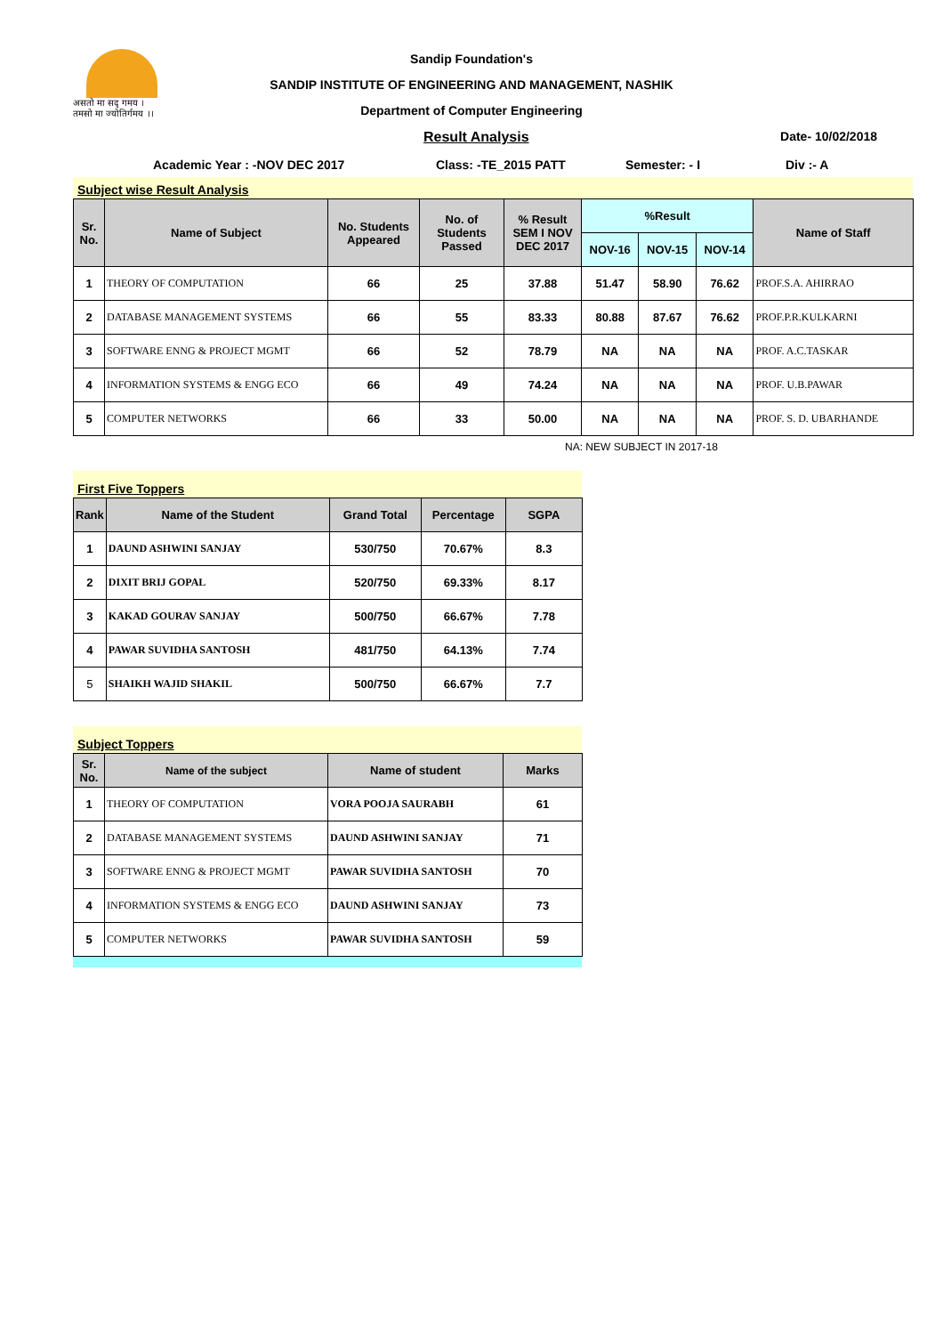असतो मा सद् गमय ।
तमसो मा ज्योतिर्गमय ।।
Sandip Foundation's
SANDIP INSTITUTE OF ENGINEERING AND MANAGEMENT, NASHIK
Department of Computer Engineering
Result Analysis Date- 10/02/2018
Academic Year : -NOV DEC 2017 Class: -TE_2015 PATT Semester: - I Div :- A
Subject wise Result Analysis
| Sr. No. | Name of Subject | No. Students Appeared | No. of Students Passed | % Result SEM I NOV DEC 2017 | %Result | | | Name of Staff |
| --- | --- | --- | --- | --- | --- | --- | --- | --- |
| | | | | | NOV-16 | NOV-15 | NOV-14 | |
| 1 | THEORY OF COMPUTATION | 66 | 25 | 37.88 | 51.47 | 58.90 | 76.62 | PROF.S.A. AHIRRAO |
| 2 | DATABASE MANAGEMENT SYSTEMS | 66 | 55 | 83.33 | 80.88 | 87.67 | 76.62 | PROF.P.R.KULKARNI |
| 3 | SOFTWARE ENNG & PROJECT MGMT | 66 | 52 | 78.79 | NA | NA | NA | PROF. A.C.TASKAR |
| 4 | INFORMATION SYSTEMS & ENGG ECO | 66 | 49 | 74.24 | NA | NA | NA | PROF. U.B.PAWAR |
| 5 | COMPUTER NETWORKS | 66 | 33 | 50.00 | NA | NA | NA | PROF. S. D. UBARHANDE |
NA: NEW SUBJECT IN 2017-18
First Five Toppers
| Rank | Name of the Student | Grand Total | Percentage | SGPA |
| --- | --- | --- | --- | --- |
| 1 | DAUND ASHWINI SANJAY | 530/750 | 70.67% | 8.3 |
| 2 | DIXIT BRIJ GOPAL | 520/750 | 69.33% | 8.17 |
| 3 | KAKAD GOURAV SANJAY | 500/750 | 66.67% | 7.78 |
| 4 | PAWAR SUVIDHA SANTOSH | 481/750 | 64.13% | 7.74 |
| 5 | SHAIKH WAJID SHAKIL | 500/750 | 66.67% | 7.7 |
Subject Toppers
| Sr. No. | Name of the subject | Name of student | Marks |
| --- | --- | --- | --- |
| 1 | THEORY OF COMPUTATION | VORA POOJA SAURABH | 61 |
| 2 | DATABASE MANAGEMENT SYSTEMS | DAUND ASHWINI SANJAY | 71 |
| 3 | SOFTWARE ENNG & PROJECT MGMT | PAWAR SUVIDHA SANTOSH | 70 |
| 4 | INFORMATION SYSTEMS & ENGG ECO | DAUND ASHWINI SANJAY | 73 |
| 5 | COMPUTER NETWORKS | PAWAR SUVIDHA SANTOSH | 59 |